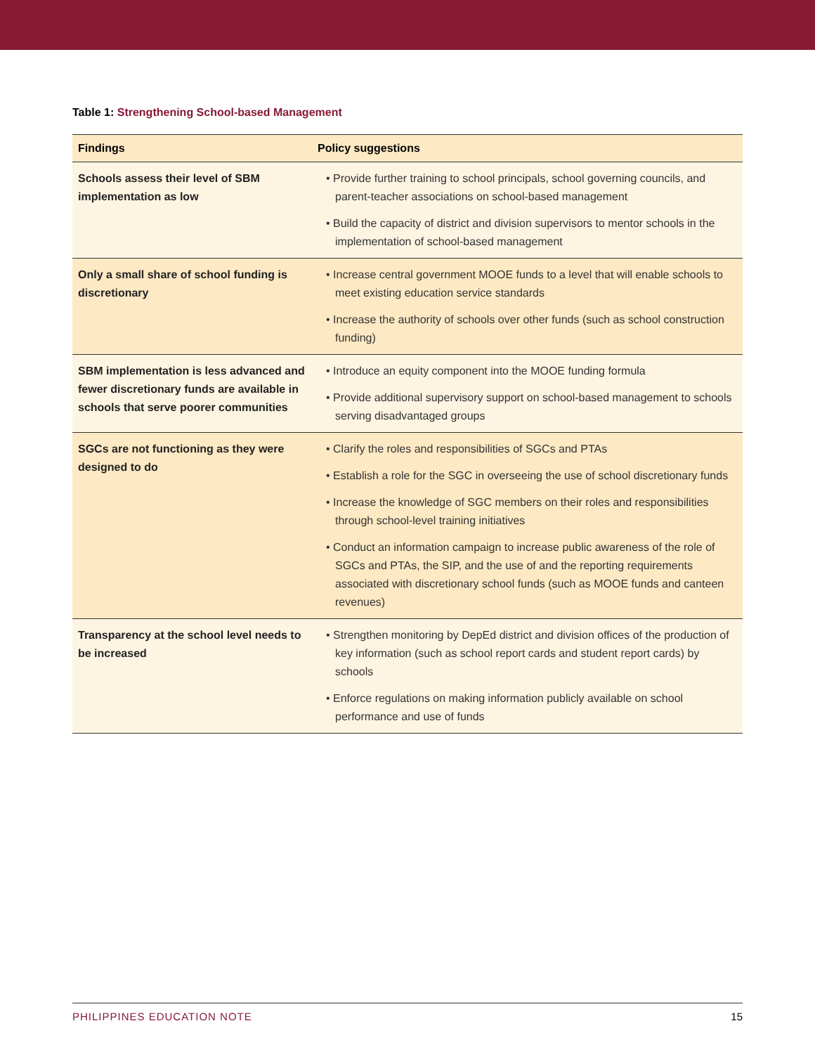Table 1: Strengthening School-based Management
| Findings | Policy suggestions |
| --- | --- |
| Schools assess their level of SBM implementation as low | • Provide further training to school principals, school governing councils, and parent-teacher associations on school-based management • Build the capacity of district and division supervisors to mentor schools in the implementation of school-based management |
| Only a small share of school funding is discretionary | • Increase central government MOOE funds to a level that will enable schools to meet existing education service standards • Increase the authority of schools over other funds (such as school construction funding) |
| SBM implementation is less advanced and fewer discretionary funds are available in schools that serve poorer communities | • Introduce an equity component into the MOOE funding formula • Provide additional supervisory support on school-based management to schools serving disadvantaged groups |
| SGCs are not functioning as they were designed to do | • Clarify the roles and responsibilities of SGCs and PTAs • Establish a role for the SGC in overseeing the use of school discretionary funds • Increase the knowledge of SGC members on their roles and responsibilities through school-level training initiatives • Conduct an information campaign to increase public awareness of the role of SGCs and PTAs, the SIP, and the use of and the reporting requirements associated with discretionary school funds (such as MOOE funds and canteen revenues) |
| Transparency at the school level needs to be increased | • Strengthen monitoring by DepEd district and division offices of the production of key information (such as school report cards and student report cards) by schools • Enforce regulations on making information publicly available on school performance and use of funds |
PHILIPPINES EDUCATION NOTE 15